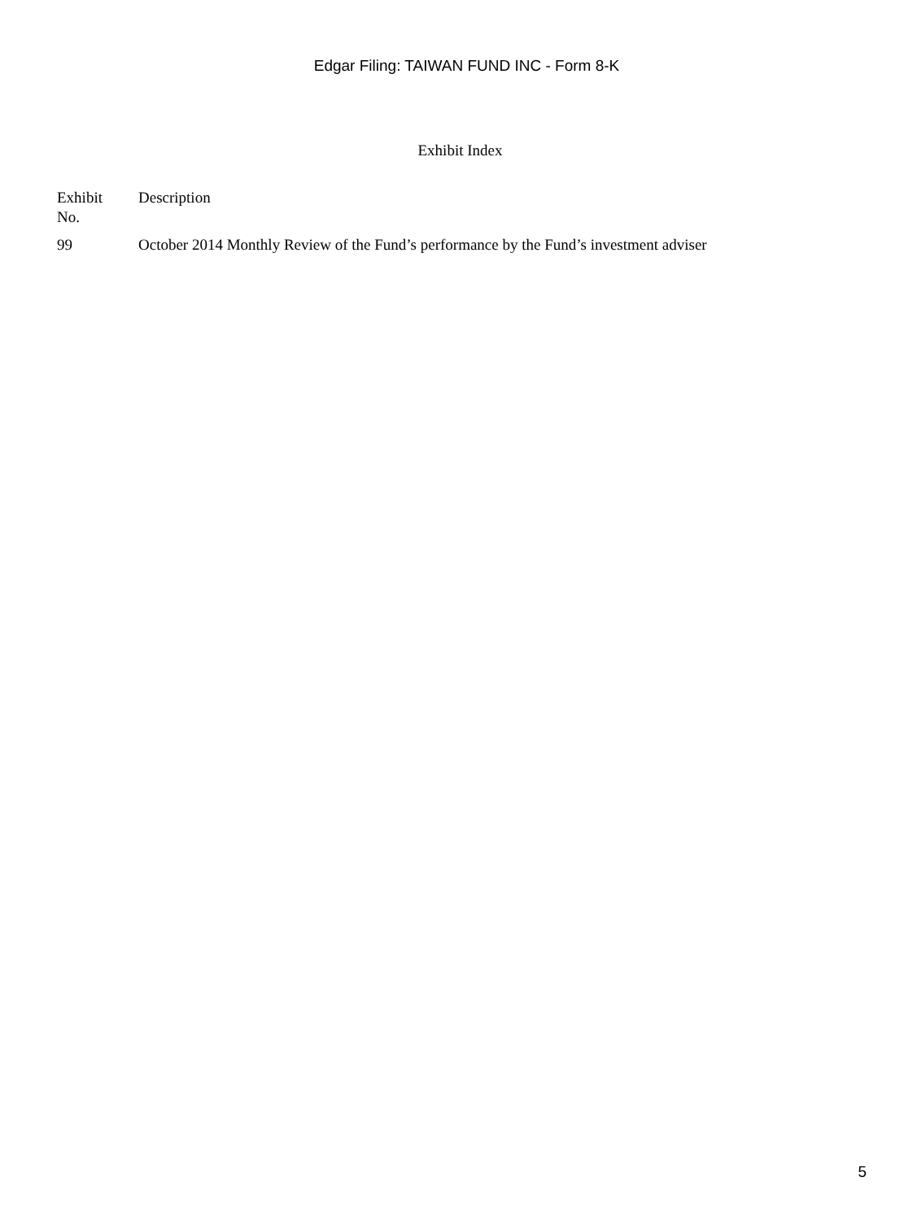Edgar Filing: TAIWAN FUND INC - Form 8-K
Exhibit Index
| Exhibit No. | Description |
| --- | --- |
| 99 | October 2014 Monthly Review of the Fund’s performance by the Fund’s investment adviser |
5